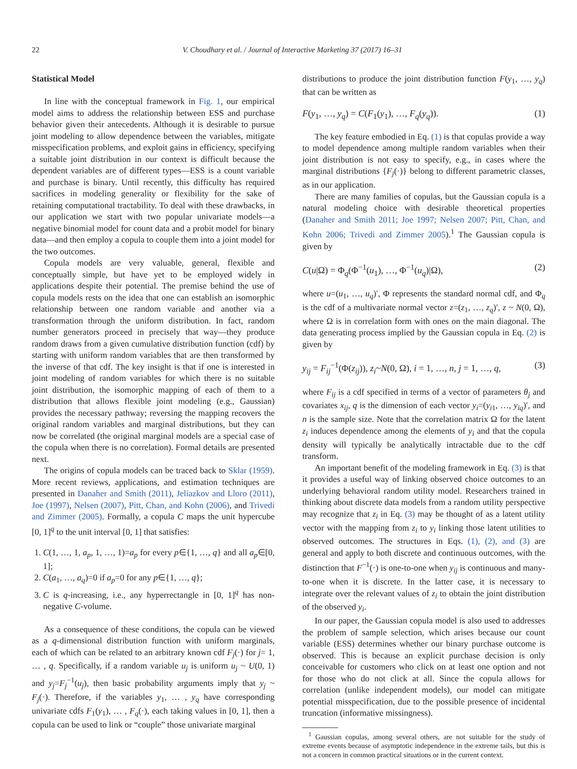22 V. Choudhary et al. / Journal of Interactive Marketing 37 (2017) 16–31
Statistical Model
In line with the conceptual framework in Fig. 1, our empirical model aims to address the relationship between ESS and purchase behavior given their antecedents. Although it is desirable to pursue joint modeling to allow dependence between the variables, mitigate misspecification problems, and exploit gains in efficiency, specifying a suitable joint distribution in our context is difficult because the dependent variables are of different types—ESS is a count variable and purchase is binary. Until recently, this difficulty has required sacrifices in modeling generality or flexibility for the sake of retaining computational tractability. To deal with these drawbacks, in our application we start with two popular univariate models—a negative binomial model for count data and a probit model for binary data—and then employ a copula to couple them into a joint model for the two outcomes.
Copula models are very valuable, general, flexible and conceptually simple, but have yet to be employed widely in applications despite their potential. The premise behind the use of copula models rests on the idea that one can establish an isomorphic relationship between one random variable and another via a transformation through the uniform distribution. In fact, random number generators proceed in precisely that way—they produce random draws from a given cumulative distribution function (cdf) by starting with uniform random variables that are then transformed by the inverse of that cdf. The key insight is that if one is interested in joint modeling of random variables for which there is no suitable joint distribution, the isomorphic mapping of each of them to a distribution that allows flexible joint modeling (e.g., Gaussian) provides the necessary pathway; reversing the mapping recovers the original random variables and marginal distributions, but they can now be correlated (the original marginal models are a special case of the copula when there is no correlation). Formal details are presented next.
The origins of copula models can be traced back to Sklar (1959). More recent reviews, applications, and estimation techniques are presented in Danaher and Smith (2011), Jeliazkov and Lloro (2011), Joe (1997), Nelsen (2007), Pitt, Chan, and Kohn (2006), and Trivedi and Zimmer (2005). Formally, a copula C maps the unit hypercube [0, 1]<sup>q</sup> to the unit interval [0, 1] that satisfies:
1. C(1, …, 1, a<sub>p</sub>, 1, …, 1)=a<sub>p</sub> for every p∈{1, …, q} and all a<sub>p</sub>∈[0, 1];
2. C(a<sub>1</sub>, …, a<sub>q</sub>)=0 if a<sub>p</sub>=0 for any p∈{1, …, q};
3. C is q-increasing, i.e., any hyperrectangle in [0, 1]<sup>q</sup> has non-negative C-volume.
As a consequence of these conditions, the copula can be viewed as a q-dimensional distribution function with uniform marginals, each of which can be related to an arbitrary known cdf F<sub>j</sub>(·) for j= 1, … , q. Specifically, if a random variable u<sub>j</sub> is uniform u<sub>j</sub> ~ U(0, 1) and y<sub>j</sub>=F<sub>j</sub><sup>−1</sup>(u<sub>j</sub>), then basic probability arguments imply that y<sub>j</sub> ~ F<sub>j</sub>(·). Therefore, if the variables y<sub>1</sub>, … , y<sub>q</sub> have corresponding univariate cdfs F<sub>1</sub>(y<sub>1</sub>), … , F<sub>q</sub>(·), each taking values in [0, 1], then a copula can be used to link or “couple” those univariate marginal
distributions to produce the joint distribution function F(y<sub>1</sub>, …, y<sub>q</sub>) that can be written as
F(y<sub>1</sub>, …, y<sub>q</sub>) = C(F<sub>1</sub>(y<sub>1</sub>), …, F<sub>q</sub>(y<sub>q</sub>)). (1)
The key feature embodied in Eq. (1) is that copulas provide a way to model dependence among multiple random variables when their joint distribution is not easy to specify, e.g., in cases where the marginal distributions {F<sub>j</sub>(·)} belong to different parametric classes, as in our application.
There are many families of copulas, but the Gaussian copula is a natural modeling choice with desirable theoretical properties (Danaher and Smith 2011; Joe 1997; Nelsen 2007; Pitt, Chan, and Kohn 2006; Trivedi and Zimmer 2005).<sup>1</sup> The Gaussian copula is given by
C(u|Ω) = Φ<sub>q</sub>(Φ<sup>−1</sup>(u<sub>1</sub>), …, Φ<sup>−1</sup>(u<sub>q</sub>)|Ω), (2)
where u=(u<sub>1</sub>, …, u<sub>q</sub>)′, Φ represents the standard normal cdf, and Φ<sub>q</sub> is the cdf of a multivariate normal vector z=(z<sub>1</sub>, …, z<sub>q</sub>)′, z ~ N(0, Ω), where Ω is in correlation form with ones on the main diagonal. The data generating process implied by the Gaussian copula in Eq. (2) is given by
y<sub>ij</sub> = F<sub>ij</sub><sup>−1</sup>(Φ(z<sub>ij</sub>)), z<sub>i</sub>~N(0, Ω), i = 1, …, n, j = 1, …, q, (3)
where F<sub>ij</sub> is a cdf specified in terms of a vector of parameters θ<sub>j</sub> and covariates x<sub>ij</sub>, q is the dimension of each vector y<sub>i</sub>=(y<sub>i1</sub>, …, y<sub>iq</sub>)′, and n is the sample size. Note that the correlation matrix Ω for the latent z<sub>i</sub> induces dependence among the elements of y<sub>i</sub> and that the copula density will typically be analytically intractable due to the cdf transform.
An important benefit of the modeling framework in Eq. (3) is that it provides a useful way of linking observed choice outcomes to an underlying behavioral random utility model. Researchers trained in thinking about discrete data models from a random utility perspective may recognize that z<sub>i</sub> in Eq. (3) may be thought of as a latent utility vector with the mapping from z<sub>i</sub> to y<sub>i</sub> linking those latent utilities to observed outcomes. The structures in Eqs. (1), (2), and (3) are general and apply to both discrete and continuous outcomes, with the distinction that F<sup>−1</sup>(·) is one-to-one when y<sub>ij</sub> is continuous and many-to-one when it is discrete. In the latter case, it is necessary to integrate over the relevant values of z<sub>i</sub> to obtain the joint distribution of the observed y<sub>i</sub>.
In our paper, the Gaussian copula model is also used to addresses the problem of sample selection, which arises because our count variable (ESS) determines whether our binary purchase outcome is observed. This is because an explicit purchase decision is only conceivable for customers who click on at least one option and not for those who do not click at all. Since the copula allows for correlation (unlike independent models), our model can mitigate potential misspecification, due to the possible presence of incidental truncation (informative missingness).
<sup>1</sup> Gaussian copulas, among several others, are not suitable for the study of extreme events because of asymptotic independence in the extreme tails, but this is not a concern in common practical situations or in the current context.